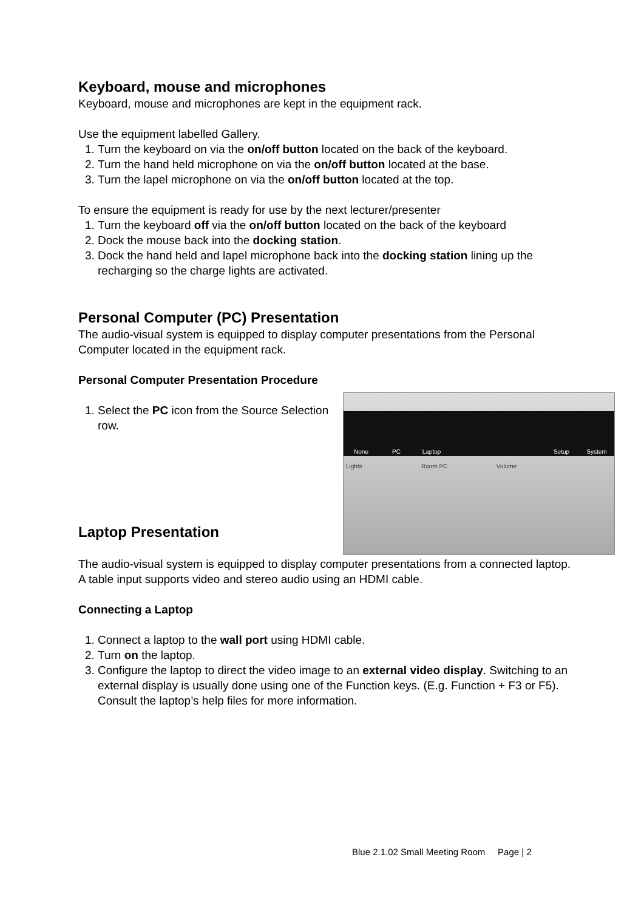Keyboard, mouse and microphones
Keyboard, mouse and microphones are kept in the equipment rack.
Use the equipment labelled Gallery.
1. Turn the keyboard on via the on/off button located on the back of the keyboard.
2. Turn the hand held microphone on via the on/off button located at the base.
3. Turn the lapel microphone on via the on/off button located at the top.
To ensure the equipment is ready for use by the next lecturer/presenter
1. Turn the keyboard off via the on/off button located on the back of the keyboard
2. Dock the mouse back into the docking station.
3. Dock the hand held and lapel microphone back into the docking station lining up the recharging so the charge lights are activated.
Personal Computer (PC) Presentation
The audio-visual system is equipped to display computer presentations from the Personal Computer located in the equipment rack.
Personal Computer Presentation Procedure
None PC Laptop Setup System
Lights Room PC Volume
1. Select the PC icon from the Source Selection row.
Laptop Presentation
The audio-visual system is equipped to display computer presentations from a connected laptop. A table input supports video and stereo audio using an HDMI cable.
Connecting a Laptop
1. Connect a laptop to the wall port using HDMI cable.
2. Turn on the laptop.
3. Configure the laptop to direct the video image to an external video display. Switching to an external display is usually done using one of the Function keys. (E.g. Function + F3 or F5). Consult the laptop’s help files for more information.
Blue 2.1.02 Small Meeting Room Page | 2